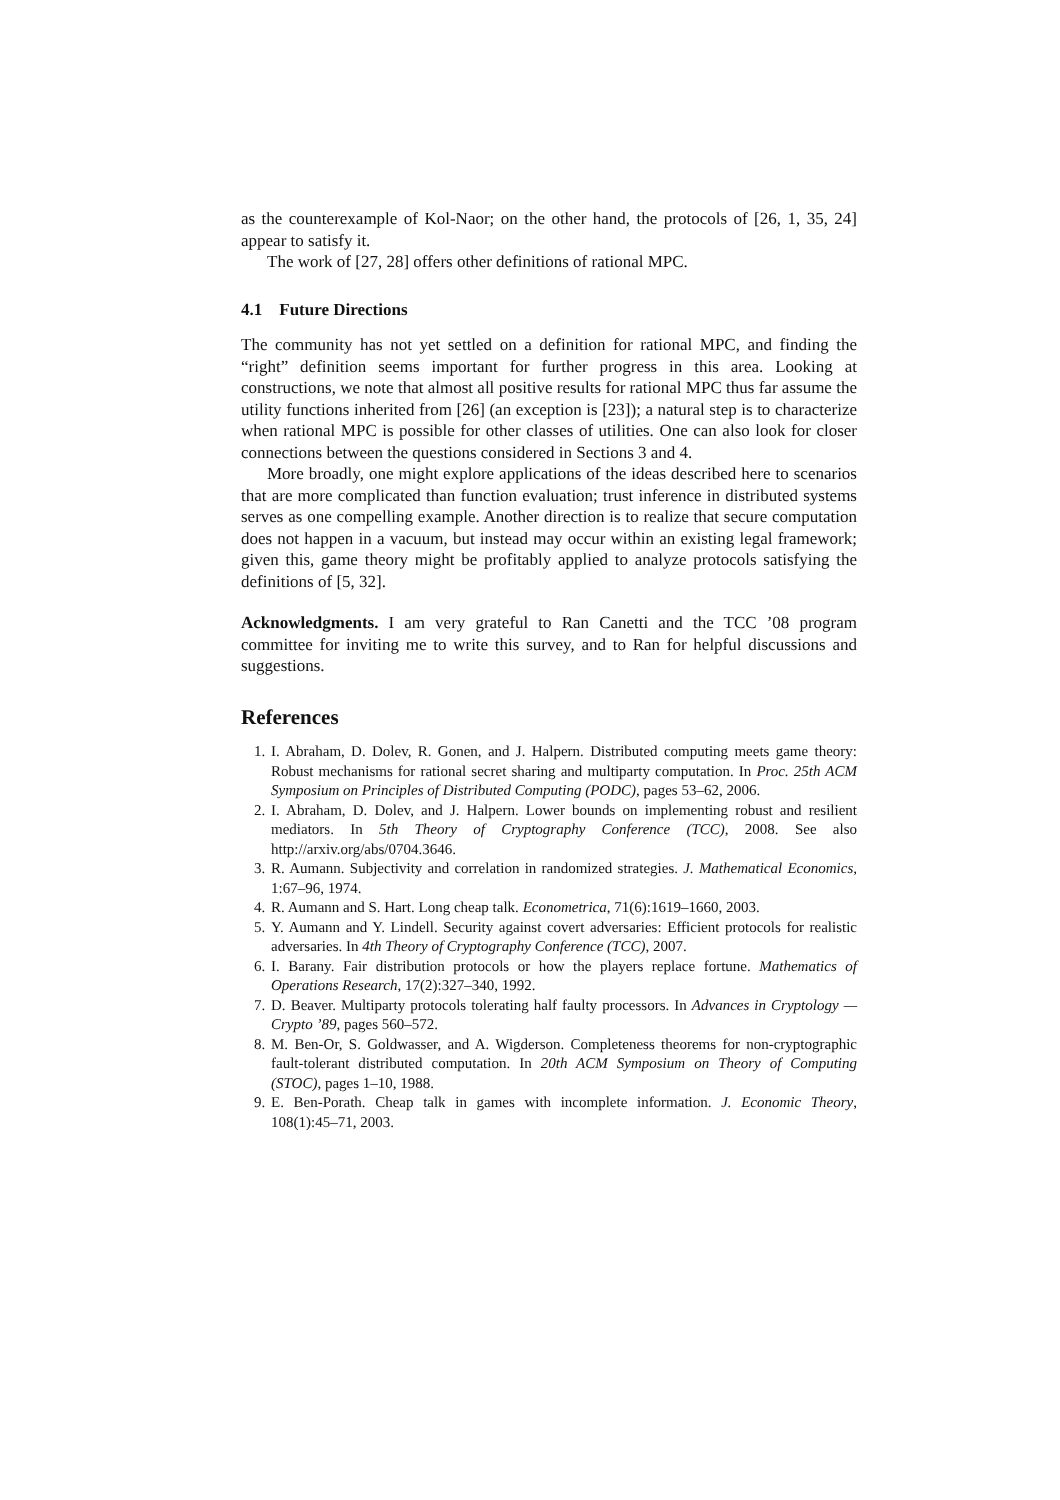as the counterexample of Kol-Naor; on the other hand, the protocols of [26, 1, 35, 24] appear to satisfy it.
The work of [27, 28] offers other definitions of rational MPC.
4.1 Future Directions
The community has not yet settled on a definition for rational MPC, and finding the “right” definition seems important for further progress in this area. Looking at constructions, we note that almost all positive results for rational MPC thus far assume the utility functions inherited from [26] (an exception is [23]); a natural step is to characterize when rational MPC is possible for other classes of utilities. One can also look for closer connections between the questions considered in Sections 3 and 4.
More broadly, one might explore applications of the ideas described here to scenarios that are more complicated than function evaluation; trust inference in distributed systems serves as one compelling example. Another direction is to realize that secure computation does not happen in a vacuum, but instead may occur within an existing legal framework; given this, game theory might be profitably applied to analyze protocols satisfying the definitions of [5, 32].
Acknowledgments. I am very grateful to Ran Canetti and the TCC ’08 program committee for inviting me to write this survey, and to Ran for helpful discussions and suggestions.
References
1. I. Abraham, D. Dolev, R. Gonen, and J. Halpern. Distributed computing meets game theory: Robust mechanisms for rational secret sharing and multiparty computation. In Proc. 25th ACM Symposium on Principles of Distributed Computing (PODC), pages 53–62, 2006.
2. I. Abraham, D. Dolev, and J. Halpern. Lower bounds on implementing robust and resilient mediators. In 5th Theory of Cryptography Conference (TCC), 2008. See also http://arxiv.org/abs/0704.3646.
3. R. Aumann. Subjectivity and correlation in randomized strategies. J. Mathematical Economics, 1:67–96, 1974.
4. R. Aumann and S. Hart. Long cheap talk. Econometrica, 71(6):1619–1660, 2003.
5. Y. Aumann and Y. Lindell. Security against covert adversaries: Efficient protocols for realistic adversaries. In 4th Theory of Cryptography Conference (TCC), 2007.
6. I. Barany. Fair distribution protocols or how the players replace fortune. Mathematics of Operations Research, 17(2):327–340, 1992.
7. D. Beaver. Multiparty protocols tolerating half faulty processors. In Advances in Cryptology — Crypto ’89, pages 560–572.
8. M. Ben-Or, S. Goldwasser, and A. Wigderson. Completeness theorems for non-cryptographic fault-tolerant distributed computation. In 20th ACM Symposium on Theory of Computing (STOC), pages 1–10, 1988.
9. E. Ben-Porath. Cheap talk in games with incomplete information. J. Economic Theory, 108(1):45–71, 2003.